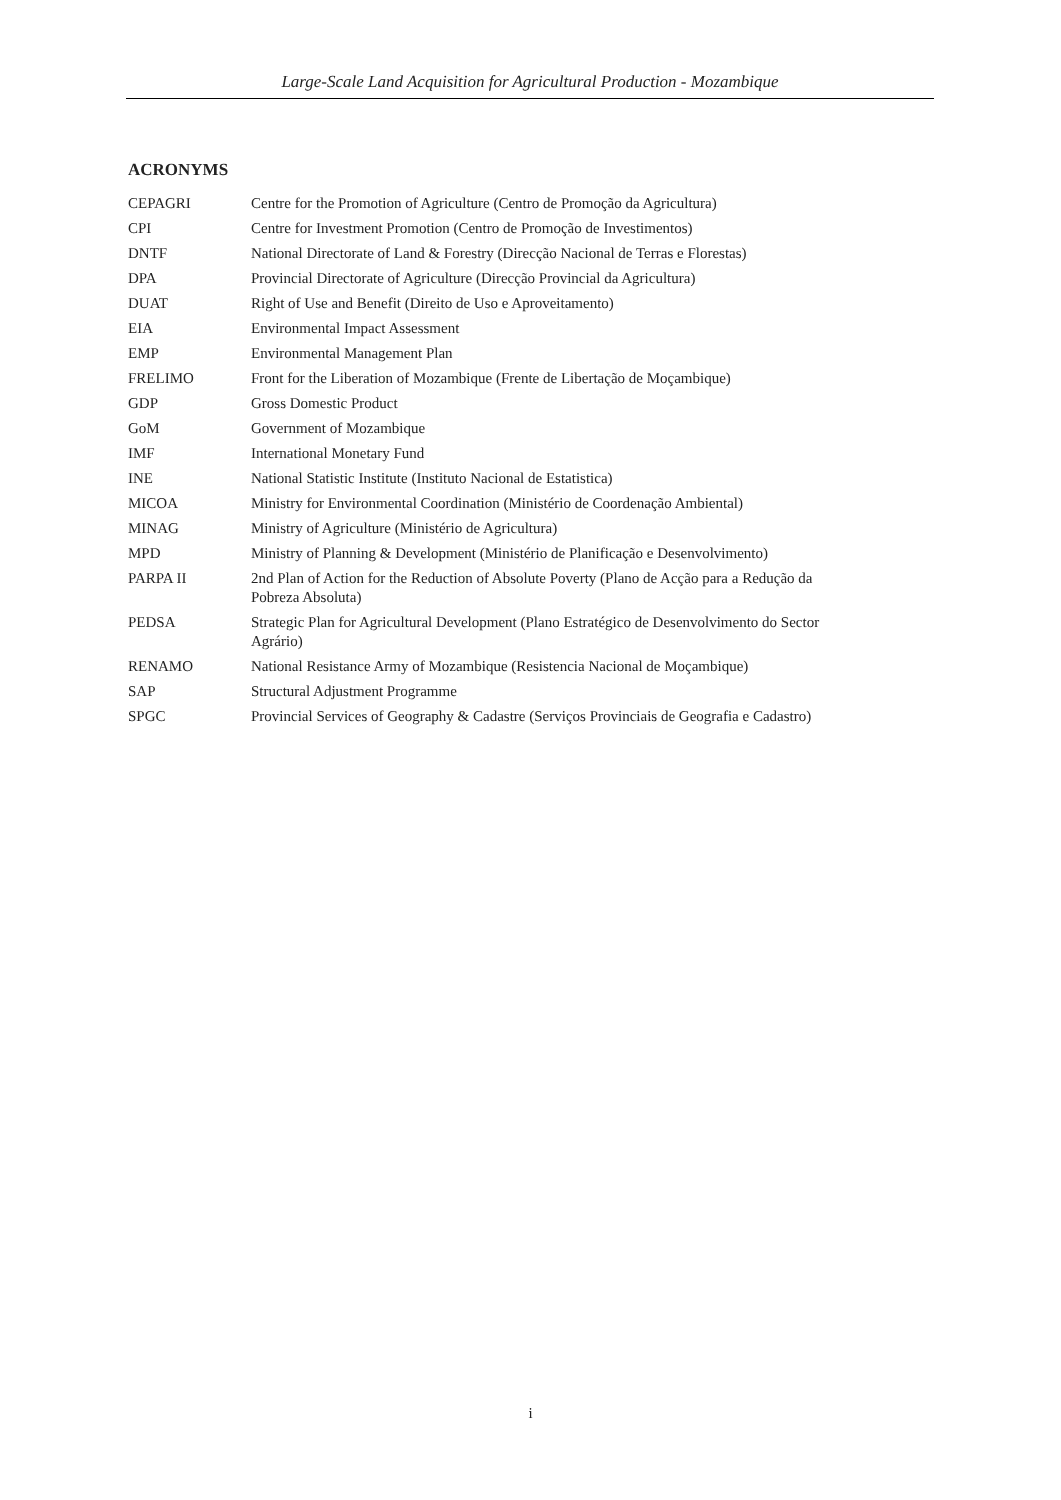Large-Scale Land Acquisition for Agricultural Production - Mozambique
ACRONYMS
| CEPAGRI | Centre for the Promotion of Agriculture (Centro de Promoção da Agricultura) |
| CPI | Centre for Investment Promotion (Centro de Promoção de Investimentos) |
| DNTF | National Directorate of Land & Forestry (Direcção Nacional de Terras e Florestas) |
| DPA | Provincial Directorate of Agriculture (Direcção Provincial da Agricultura) |
| DUAT | Right of Use and Benefit (Direito de Uso e Aproveitamento) |
| EIA | Environmental Impact Assessment |
| EMP | Environmental Management Plan |
| FRELIMO | Front for the Liberation of Mozambique (Frente de Libertação de Moçambique) |
| GDP | Gross Domestic Product |
| GoM | Government of Mozambique |
| IMF | International Monetary Fund |
| INE | National Statistic Institute (Instituto Nacional de Estatistica) |
| MICOA | Ministry for Environmental Coordination (Ministério de Coordenação Ambiental) |
| MINAG | Ministry of Agriculture (Ministério de Agricultura) |
| MPD | Ministry of Planning & Development (Ministério de Planificação e Desenvolvimento) |
| PARPA II | 2nd Plan of Action for the Reduction of Absolute Poverty (Plano de Acção para a Redução da Pobreza Absoluta) |
| PEDSA | Strategic Plan for Agricultural Development (Plano Estratégico de Desenvolvimento do Sector Agrário) |
| RENAMO | National Resistance Army of Mozambique (Resistencia Nacional de Moçambique) |
| SAP | Structural Adjustment Programme |
| SPGC | Provincial Services of Geography & Cadastre (Serviços Provinciais de Geografia e Cadastro) |
i